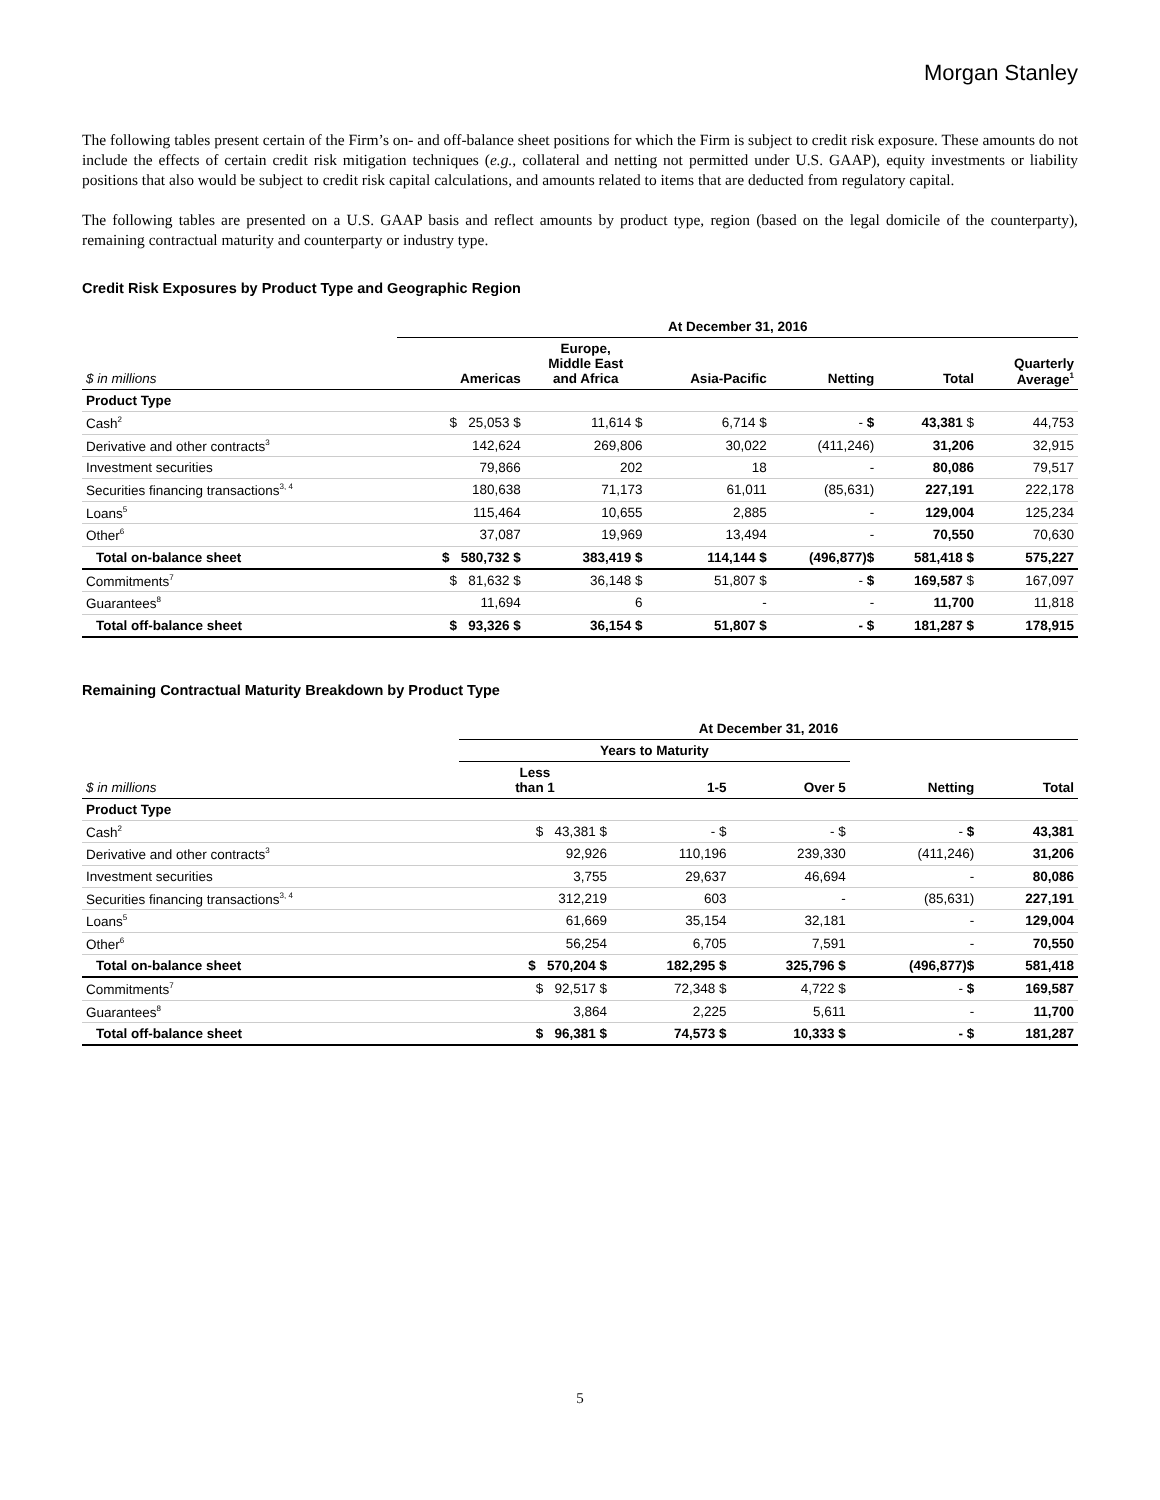Morgan Stanley
The following tables present certain of the Firm’s on- and off-balance sheet positions for which the Firm is subject to credit risk exposure. These amounts do not include the effects of certain credit risk mitigation techniques (e.g., collateral and netting not permitted under U.S. GAAP), equity investments or liability positions that also would be subject to credit risk capital calculations, and amounts related to items that are deducted from regulatory capital.
The following tables are presented on a U.S. GAAP basis and reflect amounts by product type, region (based on the legal domicile of the counterparty), remaining contractual maturity and counterparty or industry type.
Credit Risk Exposures by Product Type and Geographic Region
| | At December 31, 2016 | | | | | |
| --- | --- | --- | --- | --- | --- | --- |
| $ in millions | Americas | Europe, Middle East and Africa | Asia-Pacific | Netting | Total | Quarterly Average<sup>1</sup> |
| Product Type | | | | | | |
| Cash<sup>2</sup> | $ 25,053 $ | 11,614 $ | 6,714 $ | - $ | 43,381 $ | 44,753 |
| Derivative and other contracts<sup>3</sup> | 142,624 | 269,806 | 30,022 | (411,246) | 31,206 | 32,915 |
| Investment securities | 79,866 | 202 | 18 | - | 80,086 | 79,517 |
| Securities financing transactions<sup>3, 4</sup> | 180,638 | 71,173 | 61,011 | (85,631) | 227,191 | 222,178 |
| Loans<sup>5</sup> | 115,464 | 10,655 | 2,885 | - | 129,004 | 125,234 |
| Other<sup>6</sup> | 37,087 | 19,969 | 13,494 | - | 70,550 | 70,630 |
| Total on-balance sheet | $ 580,732 $ | 383,419 $ | 114,144 $ | (496,877)$ | 581,418 $ | 575,227 |
| Commitments<sup>7</sup> | $ 81,632 $ | 36,148 $ | 51,807 $ | - $ | 169,587 $ | 167,097 |
| Guarantees<sup>8</sup> | 11,694 | 6 | - | - | 11,700 | 11,818 |
| Total off-balance sheet | $ 93,326 $ | 36,154 $ | 51,807 $ | - $ | 181,287 $ | 178,915 |
Remaining Contractual Maturity Breakdown by Product Type
| | At December 31, 2016 | | | | |
| --- | --- | --- | --- | --- | --- |
| | Years to Maturity | | | | |
| $ in millions | Less than 1 | 1-5 | Over 5 | Netting | Total |
| Product Type | | | | | |
| Cash<sup>2</sup> | $ 43,381 $ | - $ | - $ | - $ | 43,381 |
| Derivative and other contracts<sup>3</sup> | 92,926 | 110,196 | 239,330 | (411,246) | 31,206 |
| Investment securities | 3,755 | 29,637 | 46,694 | - | 80,086 |
| Securities financing transactions<sup>3, 4</sup> | 312,219 | 603 | - | (85,631) | 227,191 |
| Loans<sup>5</sup> | 61,669 | 35,154 | 32,181 | - | 129,004 |
| Other<sup>6</sup> | 56,254 | 6,705 | 7,591 | - | 70,550 |
| Total on-balance sheet | $ 570,204 $ | 182,295 $ | 325,796 $ | (496,877)$ | 581,418 |
| Commitments<sup>7</sup> | $ 92,517 $ | 72,348 $ | 4,722 $ | - $ | 169,587 |
| Guarantees<sup>8</sup> | 3,864 | 2,225 | 5,611 | - | 11,700 |
| Total off-balance sheet | $ 96,381 $ | 74,573 $ | 10,333 $ | - $ | 181,287 |
5